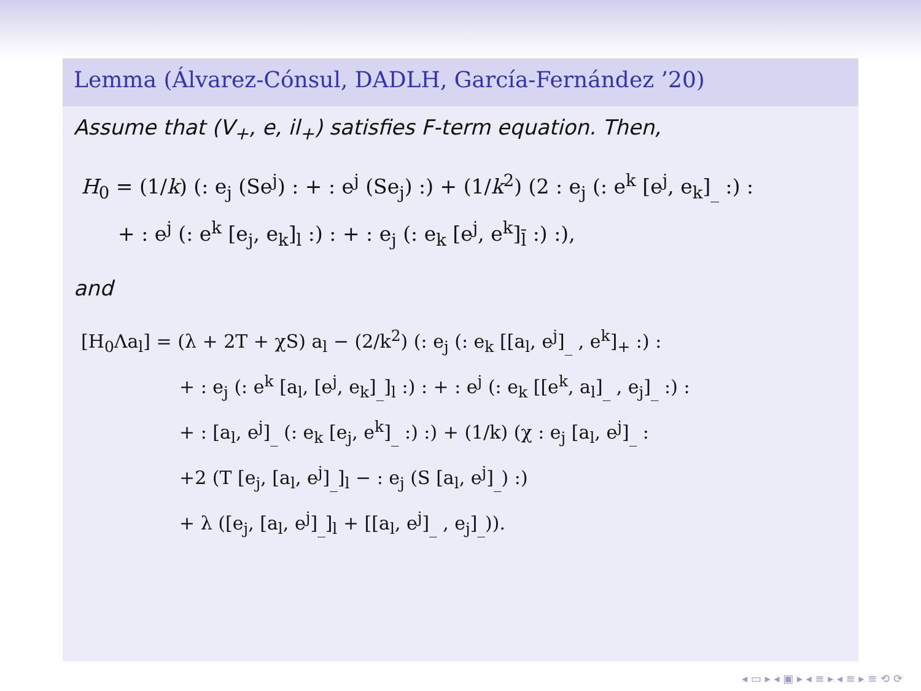Lemma (Álvarez-Cónsul, DADLH, García-Fernández ’20)
Assume that (V<sub>+</sub>, e, il<sub>+</sub>) satisfies F-term equation. Then,
H<sub>0</sub> = (1/k) (: e<sub>j</sub> (Se<sup>j</sup>) : + : e<sup>j</sup> (Se<sub>j</sub>) :) + (1/k<sup>2</sup>) (2 : e<sub>j</sub> (: e<sup>k</sup> [e<sup>j</sup>, e<sub>k</sub>]<sub>_</sub> :) :
+ : e<sup>j</sup> (: e<sup>k</sup> [e<sub>j</sub>, e<sub>k</sub>]<sub>l</sub> :) : + : e<sub>j</sub> (: e<sub>k</sub> [e<sup>j</sup>, e<sup>k</sup>]<sub>l̄</sub> :) :),
and
[H<sub>0</sub>Λa<sub>l</sub>] = (λ + 2T + χS) a<sub>l</sub> − (2/k<sup>2</sup>) (: e<sub>j</sub> (: e<sub>k</sub> [[a<sub>l</sub>, e<sup>j</sup>]<sub>_</sub> , e<sup>k</sup>]<sub>+</sub> :) :
+ : e<sub>j</sub> (: e<sup>k</sup> [a<sub>l</sub>, [e<sup>j</sup>, e<sub>k</sub>]<sub>_</sub>]<sub>l</sub> :) : + : e<sup>j</sup> (: e<sub>k</sub> [[e<sup>k</sup>, a<sub>l</sub>]<sub>_</sub> , e<sub>j</sub>]<sub>_</sub> :) :
+ : [a<sub>l</sub>, e<sup>j</sup>]<sub>_</sub> (: e<sub>k</sub> [e<sub>j</sub>, e<sup>k</sup>]<sub>_</sub> :) :) + (1/k) (χ : e<sub>j</sub> [a<sub>l</sub>, e<sup>j</sup>]<sub>_</sub> :
+2 (T [e<sub>j</sub>, [a<sub>l</sub>, e<sup>j</sup>]<sub>_</sub>]<sub>l</sub> − : e<sub>j</sub> (S [a<sub>l</sub>, e<sup>j</sup>]<sub>_</sub>) :)
+ λ ([e<sub>j</sub>, [a<sub>l</sub>, e<sup>j</sup>]<sub>_</sub>]<sub>l</sub> + [[a<sub>l</sub>, e<sup>j</sup>]<sub>_</sub> , e<sub>j</sub>]<sub>_</sub>)).
◂ ▭ ▸ ◂ ▣ ▸ ◂ ≡ ▸ ◂ ≡ ▸ ≡ ⟲ ⟳